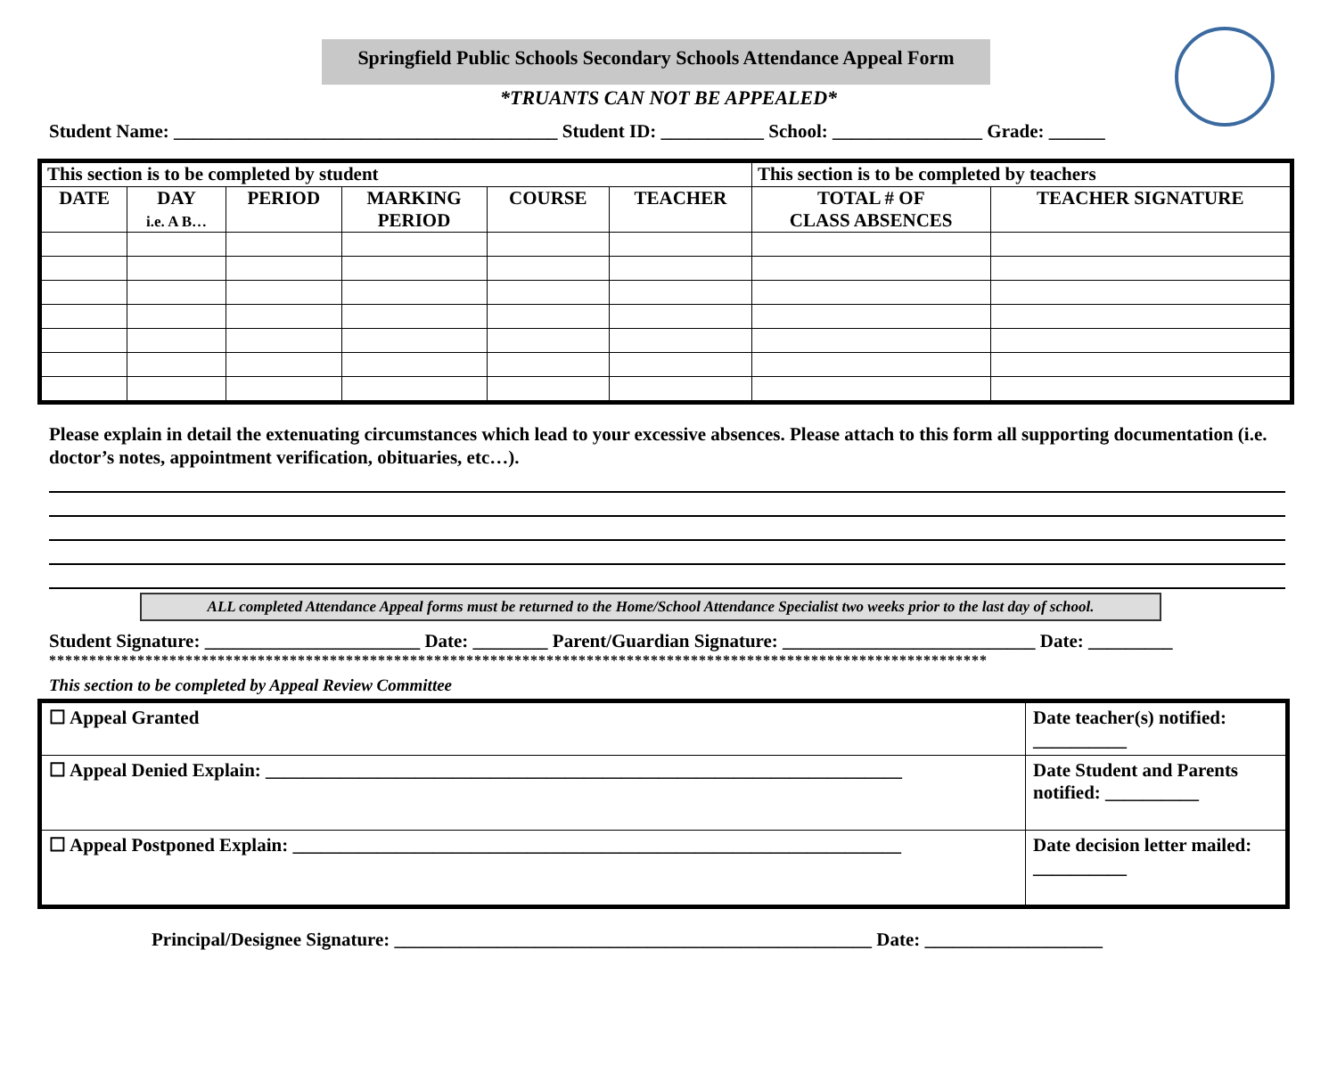Springfield Public Schools Secondary Schools Attendance Appeal Form
*TRUANTS CAN NOT BE APPEALED*
Student Name: _________________________________________ Student ID: ___________ School: ________________ Grade: ______
| This section is to be completed by student | | | | | | This section is to be completed by teachers | |
| --- | --- | --- | --- | --- | --- | --- | --- |
| DATE | DAY i.e. A B… | PERIOD | MARKING PERIOD | COURSE | TEACHER | TOTAL # OF CLASS ABSENCES | TEACHER SIGNATURE |
Please explain in detail the extenuating circumstances which lead to your excessive absences. Please attach to this form all supporting documentation (i.e. doctor’s notes, appointment verification, obituaries, etc…).
ALL completed Attendance Appeal forms must be returned to the Home/School Attendance Specialist two weeks prior to the last day of school.
Student Signature: _______________________ Date: ________ Parent/Guardian Signature: ___________________________ Date: _________
*********************************************************************************************************************
This section to be completed by Appeal Review Committee
| ☐ Appeal Granted | Date teacher(s) notified: __________ |
| ☐ Appeal Denied Explain: ____________________________________________________________________ | Date Student and Parents notified: __________ |
| ☐ Appeal Postponed Explain: _________________________________________________________________ | Date decision letter mailed: __________ |
Principal/Designee Signature: ___________________________________________________ Date: ___________________